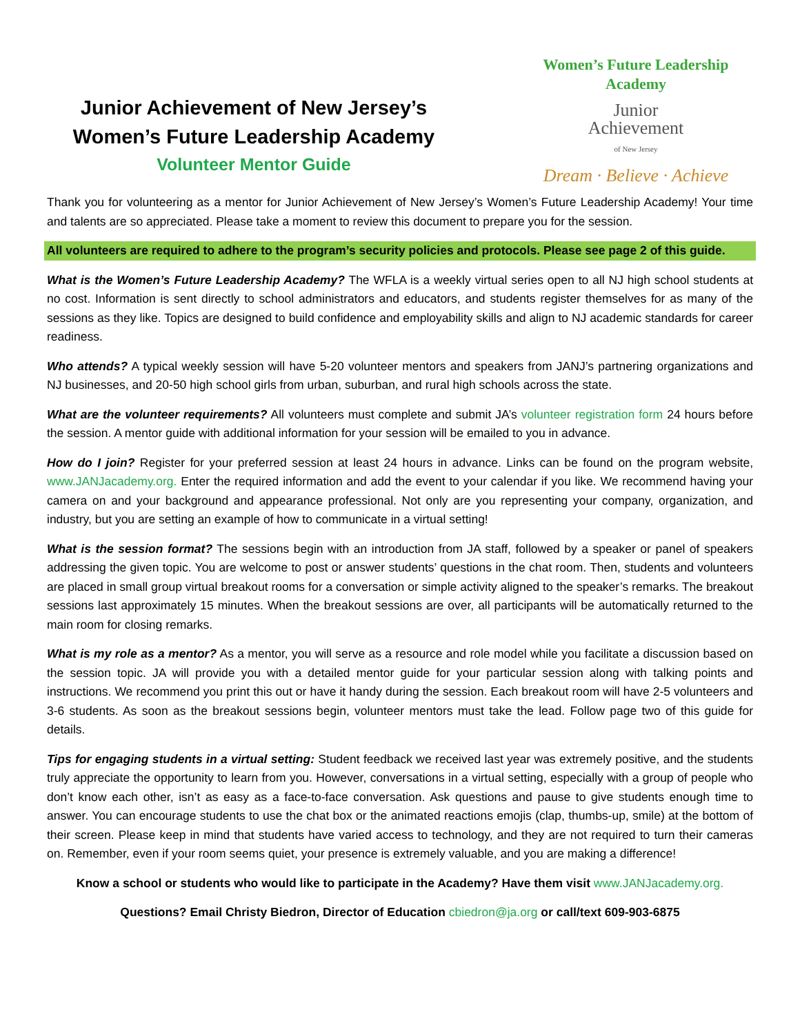Junior Achievement of New Jersey’s
Women’s Future Leadership Academy
Volunteer Mentor Guide
Women’s Future Leadership Academy
Junior
Achievement
of New Jersey
Dream · Believe · Achieve
Thank you for volunteering as a mentor for Junior Achievement of New Jersey’s Women’s Future Leadership Academy! Your time and talents are so appreciated. Please take a moment to review this document to prepare you for the session.
All volunteers are required to adhere to the program’s security policies and protocols. Please see page 2 of this guide.
What is the Women’s Future Leadership Academy? The WFLA is a weekly virtual series open to all NJ high school students at no cost. Information is sent directly to school administrators and educators, and students register themselves for as many of the sessions as they like. Topics are designed to build confidence and employability skills and align to NJ academic standards for career readiness.
Who attends? A typical weekly session will have 5-20 volunteer mentors and speakers from JANJ’s partnering organizations and NJ businesses, and 20-50 high school girls from urban, suburban, and rural high schools across the state.
What are the volunteer requirements? All volunteers must complete and submit JA’s volunteer registration form 24 hours before the session. A mentor guide with additional information for your session will be emailed to you in advance.
How do I join? Register for your preferred session at least 24 hours in advance. Links can be found on the program website, www.JANJacademy.org. Enter the required information and add the event to your calendar if you like. We recommend having your camera on and your background and appearance professional. Not only are you representing your company, organization, and industry, but you are setting an example of how to communicate in a virtual setting!
What is the session format? The sessions begin with an introduction from JA staff, followed by a speaker or panel of speakers addressing the given topic. You are welcome to post or answer students’ questions in the chat room. Then, students and volunteers are placed in small group virtual breakout rooms for a conversation or simple activity aligned to the speaker’s remarks. The breakout sessions last approximately 15 minutes. When the breakout sessions are over, all participants will be automatically returned to the main room for closing remarks.
What is my role as a mentor? As a mentor, you will serve as a resource and role model while you facilitate a discussion based on the session topic. JA will provide you with a detailed mentor guide for your particular session along with talking points and instructions. We recommend you print this out or have it handy during the session. Each breakout room will have 2-5 volunteers and 3-6 students. As soon as the breakout sessions begin, volunteer mentors must take the lead. Follow page two of this guide for details.
Tips for engaging students in a virtual setting: Student feedback we received last year was extremely positive, and the students truly appreciate the opportunity to learn from you. However, conversations in a virtual setting, especially with a group of people who don’t know each other, isn’t as easy as a face-to-face conversation. Ask questions and pause to give students enough time to answer. You can encourage students to use the chat box or the animated reactions emojis (clap, thumbs-up, smile) at the bottom of their screen. Please keep in mind that students have varied access to technology, and they are not required to turn their cameras on. Remember, even if your room seems quiet, your presence is extremely valuable, and you are making a difference!
Know a school or students who would like to participate in the Academy? Have them visit www.JANJacademy.org.
Questions? Email Christy Biedron, Director of Education cbiedron@ja.org or call/text 609-903-6875